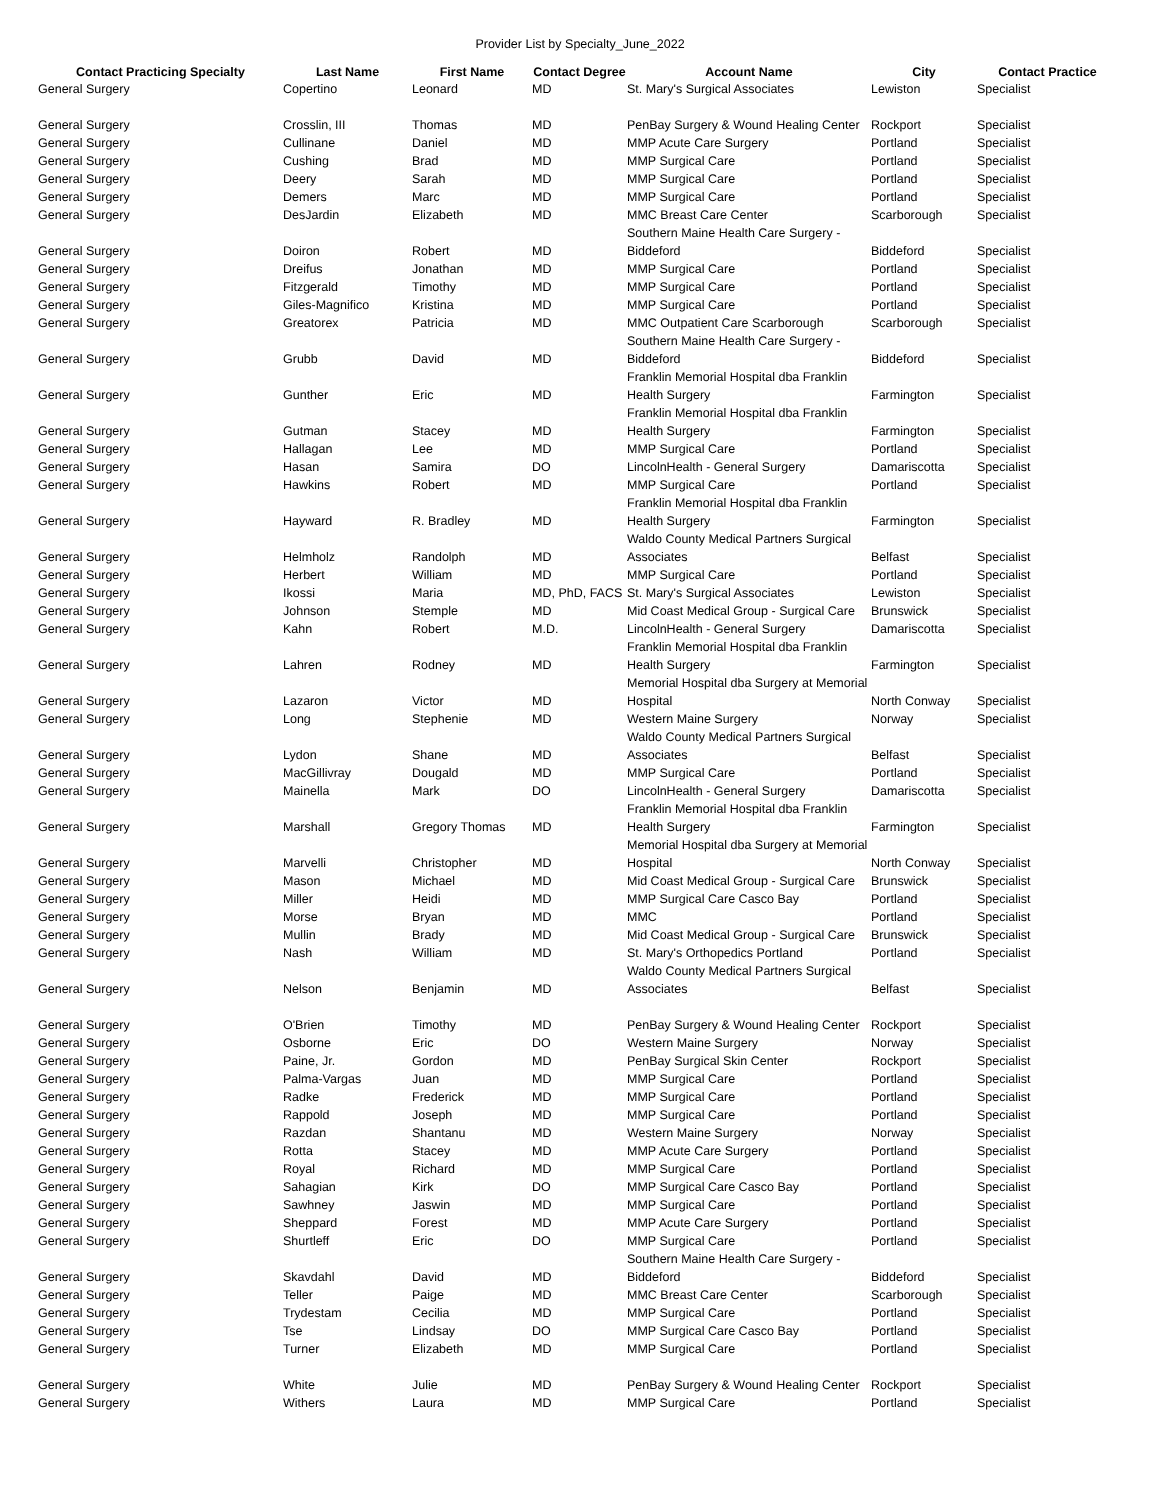Provider List by Specialty_June_2022
| Contact Practicing Specialty | Last Name | First Name | Contact Degree | Account Name | City | Contact Practice |
| --- | --- | --- | --- | --- | --- | --- |
| General Surgery | Copertino | Leonard | MD | St. Mary's Surgical Associates | Lewiston | Specialist |
| General Surgery | Crosslin, III | Thomas | MD | PenBay Surgery & Wound Healing Center | Rockport | Specialist |
| General Surgery | Cullinane | Daniel | MD | MMP Acute Care Surgery | Portland | Specialist |
| General Surgery | Cushing | Brad | MD | MMP Surgical Care | Portland | Specialist |
| General Surgery | Deery | Sarah | MD | MMP Surgical Care | Portland | Specialist |
| General Surgery | Demers | Marc | MD | MMP Surgical Care | Portland | Specialist |
| General Surgery | DesJardin | Elizabeth | MD | MMC Breast Care Center | Scarborough | Specialist |
| General Surgery | Doiron | Robert | MD | Southern Maine Health Care Surgery - Biddeford | Biddeford | Specialist |
| General Surgery | Dreifus | Jonathan | MD | MMP Surgical Care | Portland | Specialist |
| General Surgery | Fitzgerald | Timothy | MD | MMP Surgical Care | Portland | Specialist |
| General Surgery | Giles-Magnifico | Kristina | MD | MMP Surgical Care | Portland | Specialist |
| General Surgery | Greatorex | Patricia | MD | MMC Outpatient Care Scarborough | Scarborough | Specialist |
| General Surgery | Grubb | David | MD | Southern Maine Health Care Surgery - Biddeford | Biddeford | Specialist |
| General Surgery | Gunther | Eric | MD | Franklin Memorial Hospital dba Franklin Health Surgery | Farmington | Specialist |
| General Surgery | Gutman | Stacey | MD | Franklin Memorial Hospital dba Franklin Health Surgery | Farmington | Specialist |
| General Surgery | Hallagan | Lee | MD | MMP Surgical Care | Portland | Specialist |
| General Surgery | Hasan | Samira | DO | LincolnHealth - General Surgery | Damariscotta | Specialist |
| General Surgery | Hawkins | Robert | MD | MMP Surgical Care | Portland | Specialist |
| General Surgery | Hayward | R. Bradley | MD | Franklin Memorial Hospital dba Franklin Health Surgery | Farmington | Specialist |
| General Surgery | Helmholz | Randolph | MD | Waldo County Medical Partners Surgical Associates | Belfast | Specialist |
| General Surgery | Herbert | William | MD | MMP Surgical Care | Portland | Specialist |
| General Surgery | Ikossi | Maria | MD, PhD, FACS | St. Mary's Surgical Associates | Lewiston | Specialist |
| General Surgery | Johnson | Stemple | MD | Mid Coast Medical Group - Surgical Care | Brunswick | Specialist |
| General Surgery | Kahn | Robert | M.D. | LincolnHealth - General Surgery | Damariscotta | Specialist |
| General Surgery | Lahren | Rodney | MD | Franklin Memorial Hospital dba Franklin Health Surgery | Farmington | Specialist |
| General Surgery | Lazaron | Victor | MD | Memorial Hospital dba Surgery at Memorial Hospital | North Conway | Specialist |
| General Surgery | Long | Stephenie | MD | Western Maine Surgery | Norway | Specialist |
| General Surgery | Lydon | Shane | MD | Waldo County Medical Partners Surgical Associates | Belfast | Specialist |
| General Surgery | MacGillivray | Dougald | MD | MMP Surgical Care | Portland | Specialist |
| General Surgery | Mainella | Mark | DO | LincolnHealth - General Surgery | Damariscotta | Specialist |
| General Surgery | Marshall | Gregory Thomas | MD | Franklin Memorial Hospital dba Franklin Health Surgery | Farmington | Specialist |
| General Surgery | Marvelli | Christopher | MD | Memorial Hospital dba Surgery at Memorial Hospital | North Conway | Specialist |
| General Surgery | Mason | Michael | MD | Mid Coast Medical Group - Surgical Care | Brunswick | Specialist |
| General Surgery | Miller | Heidi | MD | MMP Surgical Care Casco Bay | Portland | Specialist |
| General Surgery | Morse | Bryan | MD | MMC | Portland | Specialist |
| General Surgery | Mullin | Brady | MD | Mid Coast Medical Group - Surgical Care | Brunswick | Specialist |
| General Surgery | Nash | William | MD | St. Mary's Orthopedics Portland | Portland | Specialist |
| General Surgery | Nelson | Benjamin | MD | Waldo County Medical Partners Surgical Associates | Belfast | Specialist |
| General Surgery | O'Brien | Timothy | MD | PenBay Surgery & Wound Healing Center | Rockport | Specialist |
| General Surgery | Osborne | Eric | DO | Western Maine Surgery | Norway | Specialist |
| General Surgery | Paine, Jr. | Gordon | MD | PenBay Surgical Skin Center | Rockport | Specialist |
| General Surgery | Palma-Vargas | Juan | MD | MMP Surgical Care | Portland | Specialist |
| General Surgery | Radke | Frederick | MD | MMP Surgical Care | Portland | Specialist |
| General Surgery | Rappold | Joseph | MD | MMP Surgical Care | Portland | Specialist |
| General Surgery | Razdan | Shantanu | MD | Western Maine Surgery | Norway | Specialist |
| General Surgery | Rotta | Stacey | MD | MMP Acute Care Surgery | Portland | Specialist |
| General Surgery | Royal | Richard | MD | MMP Surgical Care | Portland | Specialist |
| General Surgery | Sahagian | Kirk | DO | MMP Surgical Care Casco Bay | Portland | Specialist |
| General Surgery | Sawhney | Jaswin | MD | MMP Surgical Care | Portland | Specialist |
| General Surgery | Sheppard | Forest | MD | MMP Acute Care Surgery | Portland | Specialist |
| General Surgery | Shurtleff | Eric | DO | MMP Surgical Care | Portland | Specialist |
| General Surgery | Skavdahl | David | MD | Southern Maine Health Care Surgery - Biddeford | Biddeford | Specialist |
| General Surgery | Teller | Paige | MD | MMC Breast Care Center | Scarborough | Specialist |
| General Surgery | Trydestam | Cecilia | MD | MMP Surgical Care | Portland | Specialist |
| General Surgery | Tse | Lindsay | DO | MMP Surgical Care Casco Bay | Portland | Specialist |
| General Surgery | Turner | Elizabeth | MD | MMP Surgical Care | Portland | Specialist |
| General Surgery | White | Julie | MD | PenBay Surgery & Wound Healing Center | Rockport | Specialist |
| General Surgery | Withers | Laura | MD | MMP Surgical Care | Portland | Specialist |